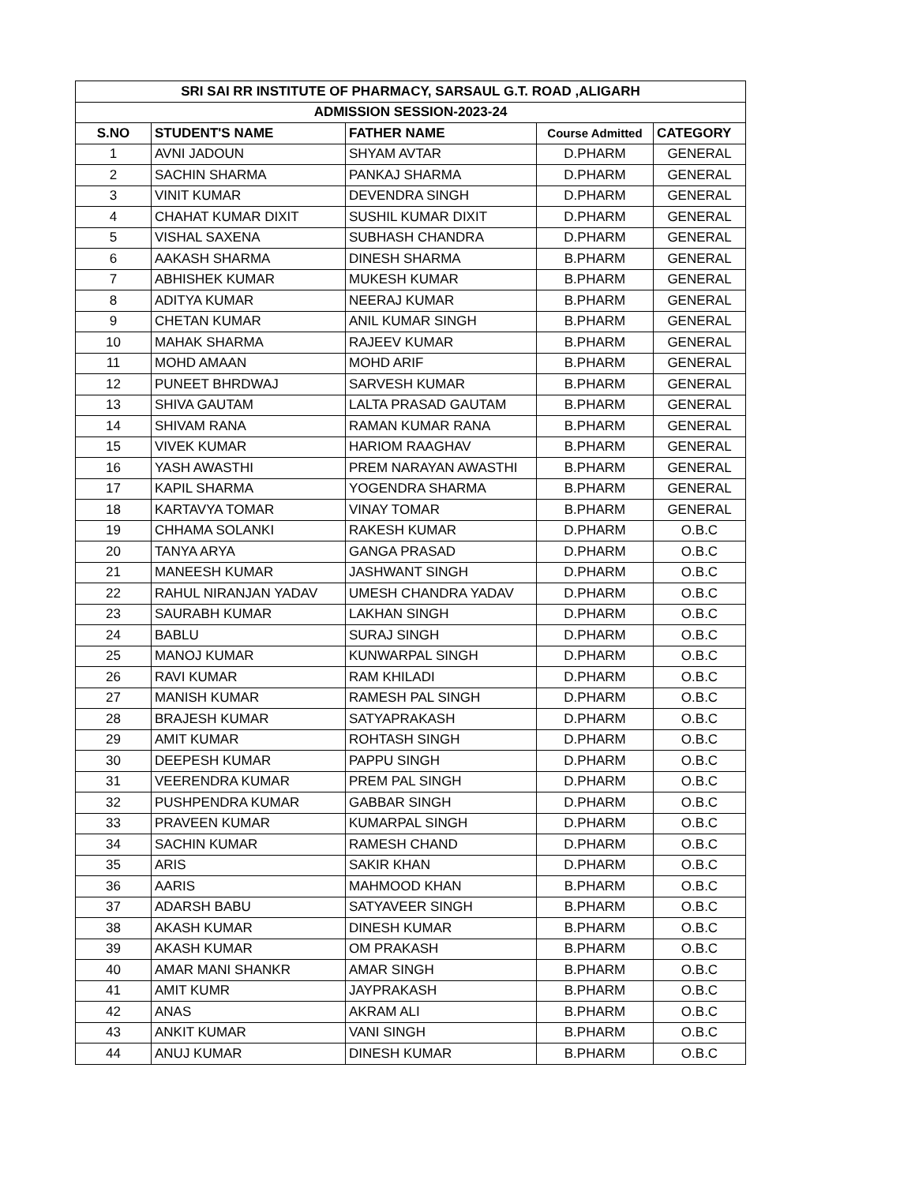| SRI SAI RR INSTITUTE OF PHARMACY, SARSAUL G.T. ROAD ,ALIGARH | | | | |
| --- | --- | --- | --- | --- |
| ADMISSION SESSION-2023-24 | | | | |
| S.NO | STUDENT'S NAME | FATHER NAME | Course Admitted | CATEGORY |
| 1 | AVNI JADOUN | SHYAM AVTAR | D.PHARM | GENERAL |
| 2 | SACHIN SHARMA | PANKAJ SHARMA | D.PHARM | GENERAL |
| 3 | VINIT KUMAR | DEVENDRA SINGH | D.PHARM | GENERAL |
| 4 | CHAHAT KUMAR DIXIT | SUSHIL KUMAR DIXIT | D.PHARM | GENERAL |
| 5 | VISHAL SAXENA | SUBHASH CHANDRA | D.PHARM | GENERAL |
| 6 | AAKASH SHARMA | DINESH SHARMA | B.PHARM | GENERAL |
| 7 | ABHISHEK KUMAR | MUKESH KUMAR | B.PHARM | GENERAL |
| 8 | ADITYA KUMAR | NEERAJ KUMAR | B.PHARM | GENERAL |
| 9 | CHETAN KUMAR | ANIL KUMAR SINGH | B.PHARM | GENERAL |
| 10 | MAHAK SHARMA | RAJEEV KUMAR | B.PHARM | GENERAL |
| 11 | MOHD AMAAN | MOHD ARIF | B.PHARM | GENERAL |
| 12 | PUNEET BHRDWAJ | SARVESH KUMAR | B.PHARM | GENERAL |
| 13 | SHIVA GAUTAM | LALTA PRASAD GAUTAM | B.PHARM | GENERAL |
| 14 | SHIVAM RANA | RAMAN KUMAR RANA | B.PHARM | GENERAL |
| 15 | VIVEK KUMAR | HARIOM RAAGHAV | B.PHARM | GENERAL |
| 16 | YASH AWASTHI | PREM NARAYAN AWASTHI | B.PHARM | GENERAL |
| 17 | KAPIL SHARMA | YOGENDRA SHARMA | B.PHARM | GENERAL |
| 18 | KARTAVYA TOMAR | VINAY TOMAR | B.PHARM | GENERAL |
| 19 | CHHAMA SOLANKI | RAKESH KUMAR | D.PHARM | O.B.C |
| 20 | TANYA ARYA | GANGA PRASAD | D.PHARM | O.B.C |
| 21 | MANEESH KUMAR | JASHWANT SINGH | D.PHARM | O.B.C |
| 22 | RAHUL NIRANJAN YADAV | UMESH CHANDRA YADAV | D.PHARM | O.B.C |
| 23 | SAURABH KUMAR | LAKHAN SINGH | D.PHARM | O.B.C |
| 24 | BABLU | SURAJ SINGH | D.PHARM | O.B.C |
| 25 | MANOJ KUMAR | KUNWARPAL SINGH | D.PHARM | O.B.C |
| 26 | RAVI KUMAR | RAM KHILADI | D.PHARM | O.B.C |
| 27 | MANISH KUMAR | RAMESH PAL SINGH | D.PHARM | O.B.C |
| 28 | BRAJESH KUMAR | SATYAPRAKASH | D.PHARM | O.B.C |
| 29 | AMIT KUMAR | ROHTASH SINGH | D.PHARM | O.B.C |
| 30 | DEEPESH KUMAR | PAPPU SINGH | D.PHARM | O.B.C |
| 31 | VEERENDRA KUMAR | PREM PAL SINGH | D.PHARM | O.B.C |
| 32 | PUSHPENDRA KUMAR | GABBAR SINGH | D.PHARM | O.B.C |
| 33 | PRAVEEN KUMAR | KUMARPAL SINGH | D.PHARM | O.B.C |
| 34 | SACHIN KUMAR | RAMESH CHAND | D.PHARM | O.B.C |
| 35 | ARIS | SAKIR KHAN | D.PHARM | O.B.C |
| 36 | AARIS | MAHMOOD KHAN | B.PHARM | O.B.C |
| 37 | ADARSH BABU | SATYAVEER SINGH | B.PHARM | O.B.C |
| 38 | AKASH KUMAR | DINESH KUMAR | B.PHARM | O.B.C |
| 39 | AKASH KUMAR | OM PRAKASH | B.PHARM | O.B.C |
| 40 | AMAR MANI SHANKR | AMAR SINGH | B.PHARM | O.B.C |
| 41 | AMIT KUMR | JAYPRAKASH | B.PHARM | O.B.C |
| 42 | ANAS | AKRAM ALI | B.PHARM | O.B.C |
| 43 | ANKIT KUMAR | VANI SINGH | B.PHARM | O.B.C |
| 44 | ANUJ KUMAR | DINESH KUMAR | B.PHARM | O.B.C |